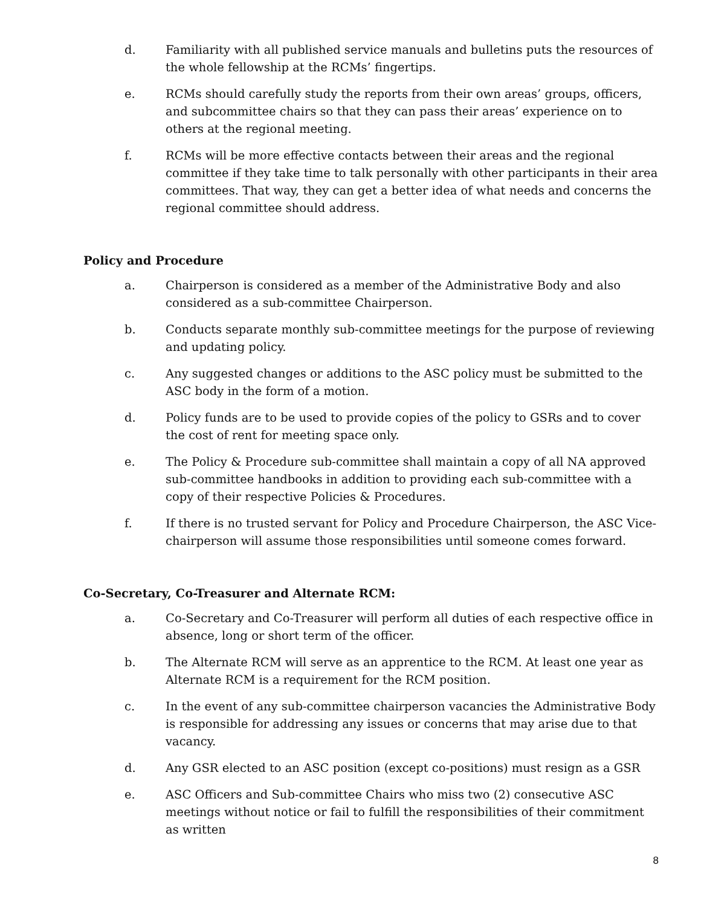d. Familiarity with all published service manuals and bulletins puts the resources of the whole fellowship at the RCMs’ fingertips.
e. RCMs should carefully study the reports from their own areas’ groups, officers, and subcommittee chairs so that they can pass their areas’ experience on to others at the regional meeting.
f. RCMs will be more effective contacts between their areas and the regional committee if they take time to talk personally with other participants in their area committees. That way, they can get a better idea of what needs and concerns the regional committee should address.
Policy and Procedure
a. Chairperson is considered as a member of the Administrative Body and also considered as a sub-committee Chairperson.
b. Conducts separate monthly sub-committee meetings for the purpose of reviewing and updating policy.
c. Any suggested changes or additions to the ASC policy must be submitted to the ASC body in the form of a motion.
d. Policy funds are to be used to provide copies of the policy to GSRs and to cover the cost of rent for meeting space only.
e. The Policy & Procedure sub-committee shall maintain a copy of all NA approved sub-committee handbooks in addition to providing each sub-committee with a copy of their respective Policies & Procedures.
f. If there is no trusted servant for Policy and Procedure Chairperson, the ASC Vice-chairperson will assume those responsibilities until someone comes forward.
Co-Secretary, Co-Treasurer and Alternate RCM:
a. Co-Secretary and Co-Treasurer will perform all duties of each respective office in absence, long or short term of the officer.
b. The Alternate RCM will serve as an apprentice to the RCM. At least one year as Alternate RCM is a requirement for the RCM position.
c. In the event of any sub-committee chairperson vacancies the Administrative Body is responsible for addressing any issues or concerns that may arise due to that vacancy.
d. Any GSR elected to an ASC position (except co-positions) must resign as a GSR
e. ASC Officers and Sub-committee Chairs who miss two (2) consecutive ASC meetings without notice or fail to fulfill the responsibilities of their commitment as written
8